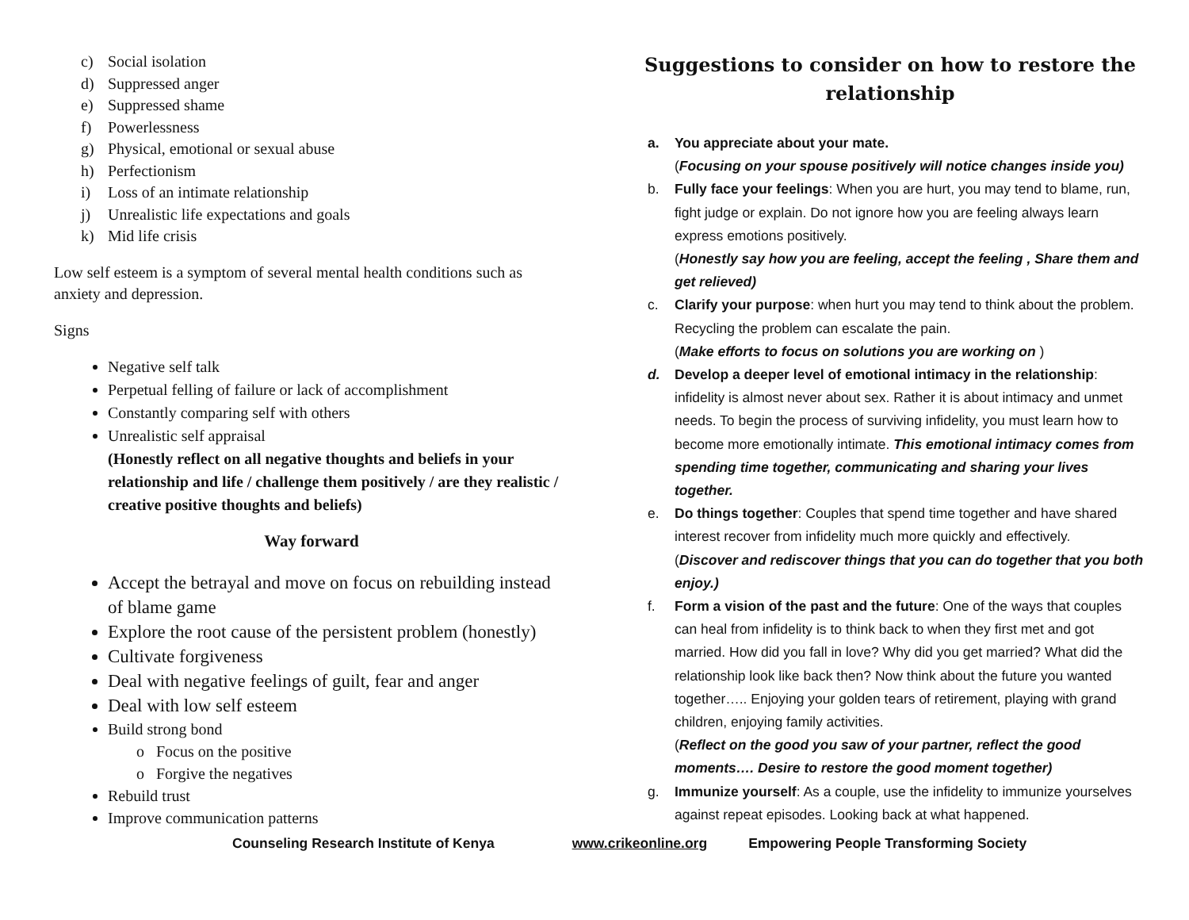c) Social isolation
d) Suppressed anger
e) Suppressed shame
f) Powerlessness
g) Physical, emotional or sexual abuse
h) Perfectionism
i) Loss of an intimate relationship
j) Unrealistic life expectations and goals
k) Mid life crisis
Low self esteem is a symptom of several mental health conditions such as anxiety and depression.
Signs
Negative self talk
Perpetual felling of failure or lack of accomplishment
Constantly comparing self with others
Unrealistic self appraisal
(Honestly reflect on all negative thoughts and beliefs in your relationship and life / challenge them positively / are they realistic / creative positive thoughts and beliefs)
Way forward
Accept the betrayal and move on focus on rebuilding instead of blame game
Explore the root cause of the persistent problem (honestly)
Cultivate forgiveness
Deal with negative feelings of guilt, fear and anger
Deal with low self esteem
Build strong bond
o Focus on the positive
o Forgive the negatives
Rebuild trust
Improve communication patterns
Suggestions to consider on how to restore the relationship
a. You appreciate about your mate.
(Focusing on your spouse positively will notice changes inside you)
b. Fully face your feelings: When you are hurt, you may tend to blame, run, fight judge or explain. Do not ignore how you are feeling always learn express emotions positively.
(Honestly say how you are feeling, accept the feeling , Share them and get relieved)
c. Clarify your purpose: when hurt you may tend to think about the problem. Recycling the problem can escalate the pain.
(Make efforts to focus on solutions you are working on )
d. Develop a deeper level of emotional intimacy in the relationship: infidelity is almost never about sex. Rather it is about intimacy and unmet needs. To begin the process of surviving infidelity, you must learn how to become more emotionally intimate. This emotional intimacy comes from spending time together, communicating and sharing your lives together.
e. Do things together: Couples that spend time together and have shared interest recover from infidelity much more quickly and effectively.
(Discover and rediscover things that you can do together that you both enjoy.)
f. Form a vision of the past and the future: One of the ways that couples can heal from infidelity is to think back to when they first met and got married. How did you fall in love? Why did you get married? What did the relationship look like back then? Now think about the future you wanted together….. Enjoying your golden tears of retirement, playing with grand children, enjoying family activities.
(Reflect on the good you saw of your partner, reflect the good moments…. Desire to restore the good moment together)
g. Immunize yourself: As a couple, use the infidelity to immunize yourselves against repeat episodes. Looking back at what happened.
Counseling Research Institute of Kenya www.crikeonline.org Empowering People Transforming Society